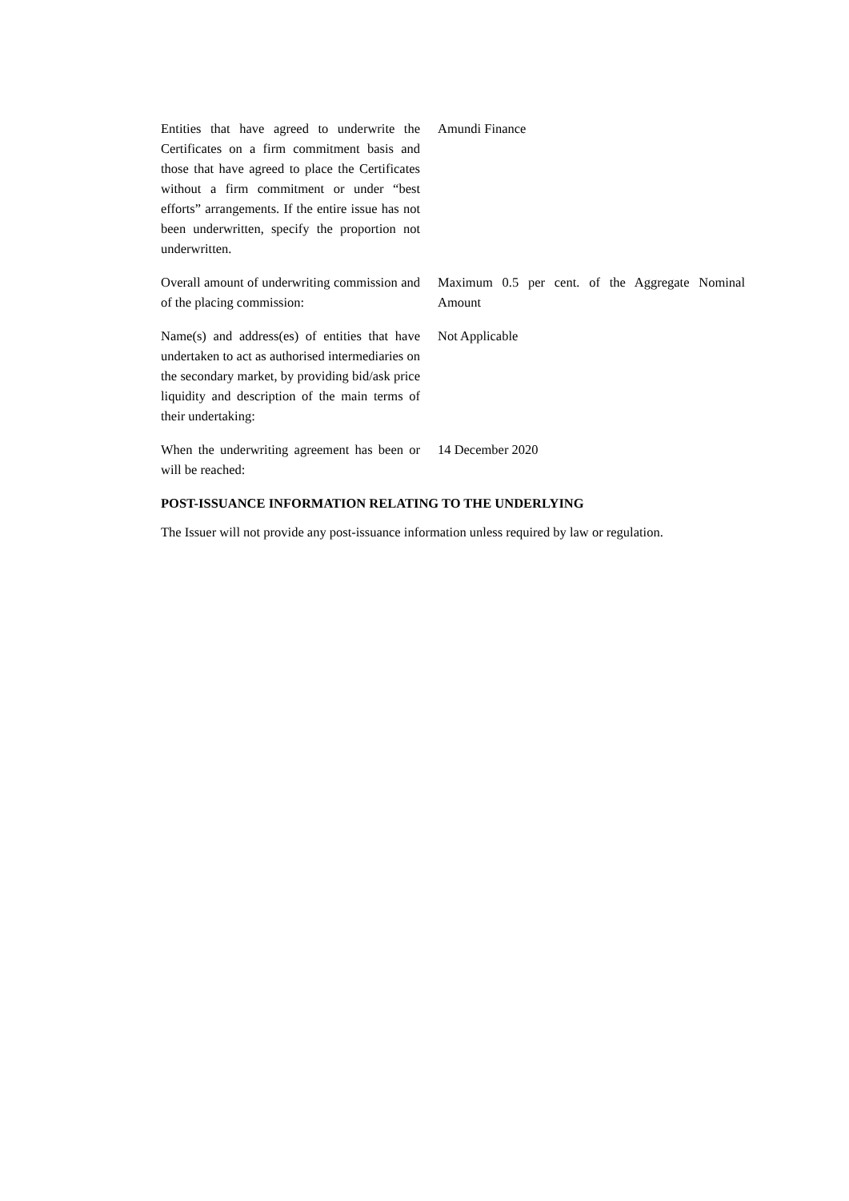Entities that have agreed to underwrite the Certificates on a firm commitment basis and those that have agreed to place the Certificates without a firm commitment or under “best efforts” arrangements. If the entire issue has not been underwritten, specify the proportion not underwritten.
Amundi Finance
Overall amount of underwriting commission and of the placing commission:
Maximum 0.5 per cent. of the Aggregate Nominal Amount
Name(s) and address(es) of entities that have undertaken to act as authorised intermediaries on the secondary market, by providing bid/ask price liquidity and description of the main terms of their undertaking:
Not Applicable
When the underwriting agreement has been or will be reached:
14 December 2020
POST-ISSUANCE INFORMATION RELATING TO THE UNDERLYING
The Issuer will not provide any post-issuance information unless required by law or regulation.